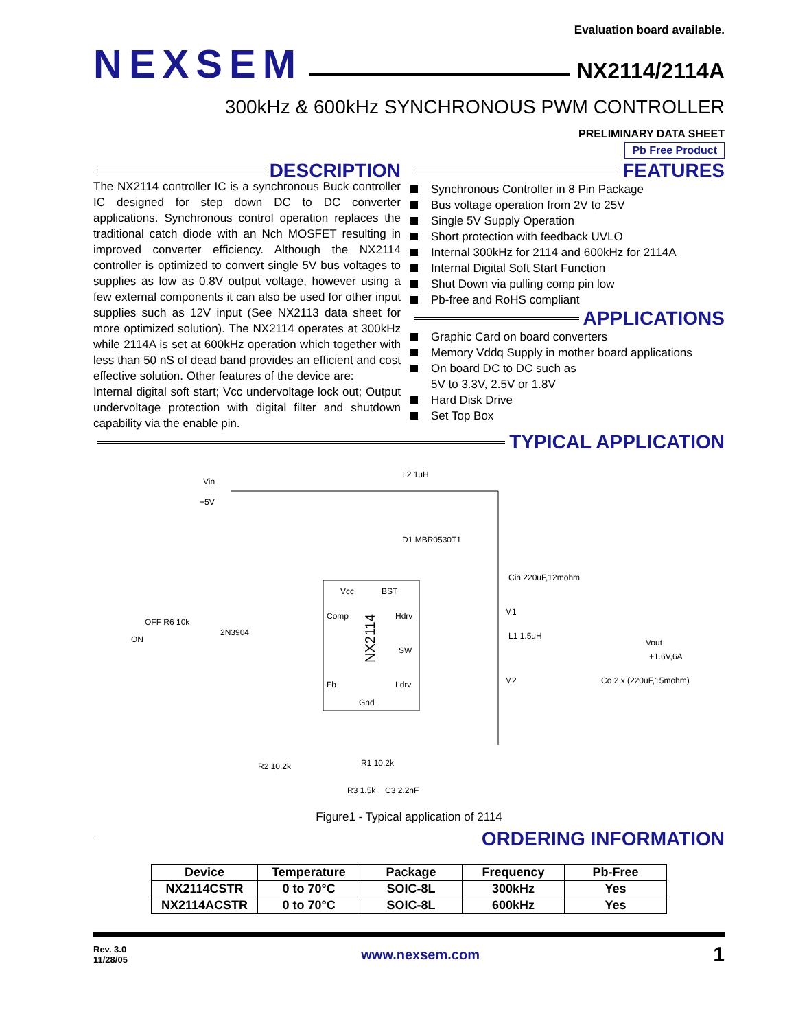Evaluation board available.
NEXSEM
NX2114/2114A
300kHz & 600kHz SYNCHRONOUS PWM CONTROLLER
PRELIMINARY DATA SHEET
Pb Free Product
DESCRIPTION
The NX2114 controller IC is a synchronous Buck controller IC designed for step down DC to DC converter applications. Synchronous control operation replaces the traditional catch diode with an Nch MOSFET resulting in improved converter efficiency. Although the NX2114 controller is optimized to convert single 5V bus voltages to supplies as low as 0.8V output voltage, however using a few external components it can also be used for other input supplies such as 12V input (See NX2113 data sheet for more optimized solution). The NX2114 operates at 300kHz while 2114A is set at 600kHz operation which together with less than 50 nS of dead band provides an efficient and cost effective solution. Other features of the device are:
Internal digital soft start; Vcc undervoltage lock out; Output undervoltage protection with digital filter and shutdown capability via the enable pin.
FEATURES
Synchronous Controller in 8 Pin Package
Bus voltage operation from 2V to 25V
Single 5V Supply Operation
Short protection with feedback UVLO
Internal 300kHz for 2114 and 600kHz for 2114A
Internal Digital Soft Start Function
Shut Down via pulling comp pin low
Pb-free and RoHS compliant
APPLICATIONS
Graphic Card on board converters
Memory Vddq Supply in mother board applications
On board DC to DC such as
5V to 3.3V, 2.5V or 1.8V
Hard Disk Drive
Set Top Box
TYPICAL APPLICATION
Vcc
BST
Comp
Hdrv
SW
Fb
Ldrv
Gnd
NX2114
Vin
+5V
L2 1uH
D1 MBR0530T1
Vout
+1.6V,6A
Cin 220uF,12mohm
Co 2 x (220uF,15mohm)
M1
M2
L1 1.5uH
OFF R6 10k
ON
2N3904
R1 10.2k
R2 10.2k
R3 1.5k
C3 2.2nF
Figure1 - Typical application of 2114
ORDERING INFORMATION
| Device | Temperature | Package | Frequency | Pb-Free |
| --- | --- | --- | --- | --- |
| NX2114CSTR | 0 to 70°C | SOIC-8L | 300kHz | Yes |
| NX2114ACSTR | 0 to 70°C | SOIC-8L | 600kHz | Yes |
Rev. 3.0
11/28/05
www.nexsem.com
1